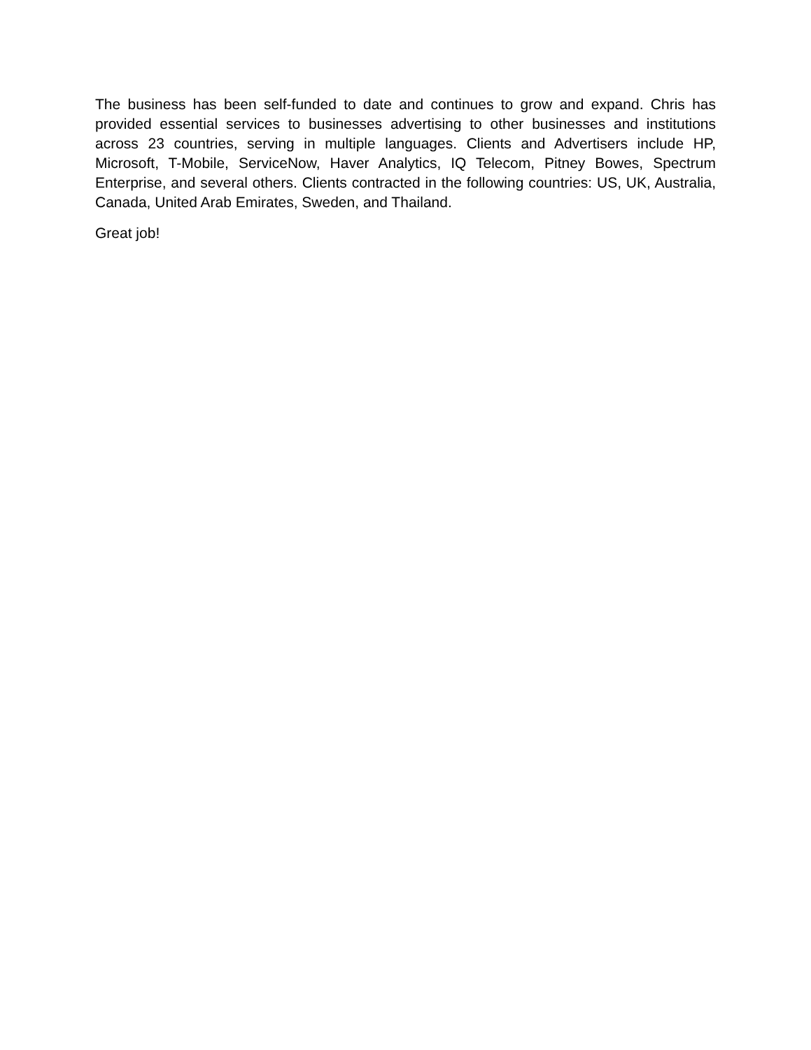The business has been self-funded to date and continues to grow and expand. Chris has provided essential services to businesses advertising to other businesses and institutions across 23 countries, serving in multiple languages. Clients and Advertisers include HP, Microsoft, T-Mobile, ServiceNow, Haver Analytics, IQ Telecom, Pitney Bowes, Spectrum Enterprise, and several others. Clients contracted in the following countries: US, UK, Australia, Canada, United Arab Emirates, Sweden, and Thailand.
Great job!